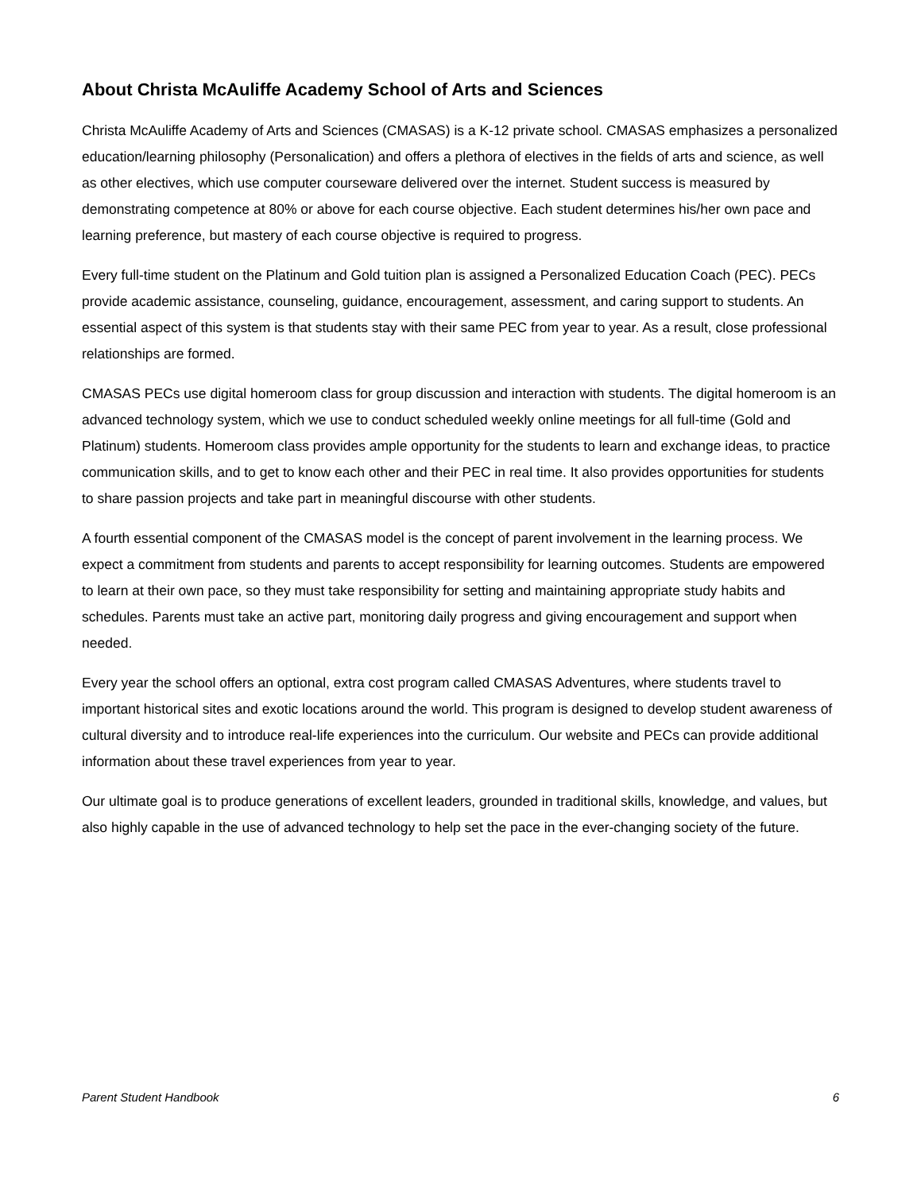About Christa McAuliffe Academy School of Arts and Sciences
Christa McAuliffe Academy of Arts and Sciences (CMASAS) is a K-12 private school. CMASAS emphasizes a personalized education/learning philosophy (Personalication) and offers a plethora of electives in the fields of arts and science, as well as other electives, which use computer courseware delivered over the internet. Student success is measured by demonstrating competence at 80% or above for each course objective. Each student determines his/her own pace and learning preference, but mastery of each course objective is required to progress.
Every full-time student on the Platinum and Gold tuition plan is assigned a Personalized Education Coach (PEC). PECs provide academic assistance, counseling, guidance, encouragement, assessment, and caring support to students. An essential aspect of this system is that students stay with their same PEC from year to year. As a result, close professional relationships are formed.
CMASAS PECs use digital homeroom class for group discussion and interaction with students. The digital homeroom is an advanced technology system, which we use to conduct scheduled weekly online meetings for all full-time (Gold and Platinum) students. Homeroom class provides ample opportunity for the students to learn and exchange ideas, to practice communication skills, and to get to know each other and their PEC in real time. It also provides opportunities for students to share passion projects and take part in meaningful discourse with other students.
A fourth essential component of the CMASAS model is the concept of parent involvement in the learning process. We expect a commitment from students and parents to accept responsibility for learning outcomes. Students are empowered to learn at their own pace, so they must take responsibility for setting and maintaining appropriate study habits and schedules. Parents must take an active part, monitoring daily progress and giving encouragement and support when needed.
Every year the school offers an optional, extra cost program called CMASAS Adventures, where students travel to important historical sites and exotic locations around the world. This program is designed to develop student awareness of cultural diversity and to introduce real-life experiences into the curriculum. Our website and PECs can provide additional information about these travel experiences from year to year.
Our ultimate goal is to produce generations of excellent leaders, grounded in traditional skills, knowledge, and values, but also highly capable in the use of advanced technology to help set the pace in the ever-changing society of the future.
Parent Student Handbook 6